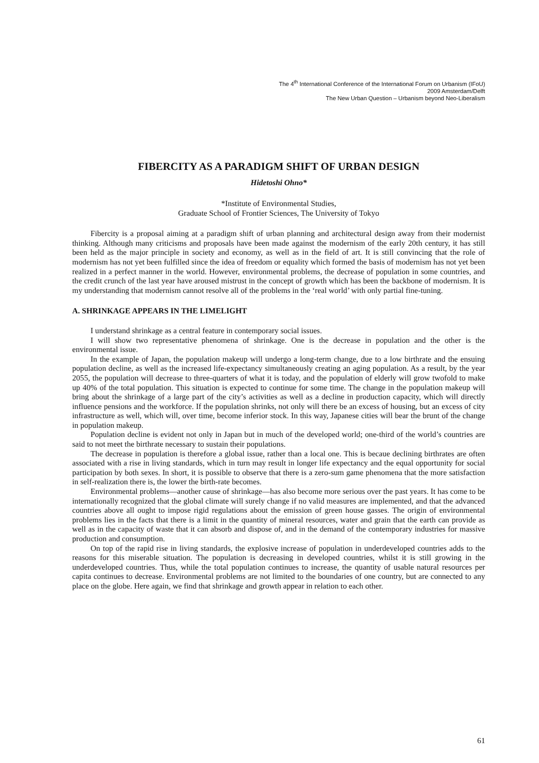The 4<sup>th</sup> International Conference of the International Forum on Urbanism (IFoU)
2009 Amsterdam/Delft
The New Urban Question – Urbanism beyond Neo-Liberalism
FIBERCITY AS A PARADIGM SHIFT OF URBAN DESIGN
Hidetoshi Ohno*
*Institute of Environmental Studies,
Graduate School of Frontier Sciences, The University of Tokyo
Fibercity is a proposal aiming at a paradigm shift of urban planning and architectural design away from their modernist thinking. Although many criticisms and proposals have been made against the modernism of the early 20th century, it has still been held as the major principle in society and economy, as well as in the field of art. It is still convincing that the role of modernism has not yet been fulfilled since the idea of freedom or equality which formed the basis of modernism has not yet been realized in a perfect manner in the world. However, environmental problems, the decrease of population in some countries, and the credit crunch of the last year have aroused mistrust in the concept of growth which has been the backbone of modernism. It is my understanding that modernism cannot resolve all of the problems in the ‘real world’ with only partial fine-tuning.
A. SHRINKAGE APPEARS IN THE LIMELIGHT
I understand shrinkage as a central feature in contemporary social issues.
I will show two representative phenomena of shrinkage. One is the decrease in population and the other is the environmental issue.
In the example of Japan, the population makeup will undergo a long-term change, due to a low birthrate and the ensuing population decline, as well as the increased life-expectancy simultaneously creating an aging population. As a result, by the year 2055, the population will decrease to three-quarters of what it is today, and the population of elderly will grow twofold to make up 40% of the total population. This situation is expected to continue for some time. The change in the population makeup will bring about the shrinkage of a large part of the city’s activities as well as a decline in production capacity, which will directly influence pensions and the workforce. If the population shrinks, not only will there be an excess of housing, but an excess of city infrastructure as well, which will, over time, become inferior stock. In this way, Japanese cities will bear the brunt of the change in population makeup.
Population decline is evident not only in Japan but in much of the developed world; one-third of the world’s countries are said to not meet the birthrate necessary to sustain their populations.
The decrease in population is therefore a global issue, rather than a local one. This is becaue declining birthrates are often associated with a rise in living standards, which in turn may result in longer life expectancy and the equal opportunity for social participation by both sexes. In short, it is possible to observe that there is a zero-sum game phenomena that the more satisfaction in self-realization there is, the lower the birth-rate becomes.
Environmental problems—another cause of shrinkage—has also become more serious over the past years. It has come to be internationally recognized that the global climate will surely change if no valid measures are implemented, and that the advanced countries above all ought to impose rigid regulations about the emission of green house gasses. The origin of environmental problems lies in the facts that there is a limit in the quantity of mineral resources, water and grain that the earth can provide as well as in the capacity of waste that it can absorb and dispose of, and in the demand of the contemporary industries for massive production and consumption.
On top of the rapid rise in living standards, the explosive increase of population in underdeveloped countries adds to the reasons for this miserable situation. The population is decreasing in developed countries, whilst it is still growing in the underdeveloped countries. Thus, while the total population continues to increase, the quantity of usable natural resources per capita continues to decrease. Environmental problems are not limited to the boundaries of one country, but are connected to any place on the globe. Here again, we find that shrinkage and growth appear in relation to each other.
61